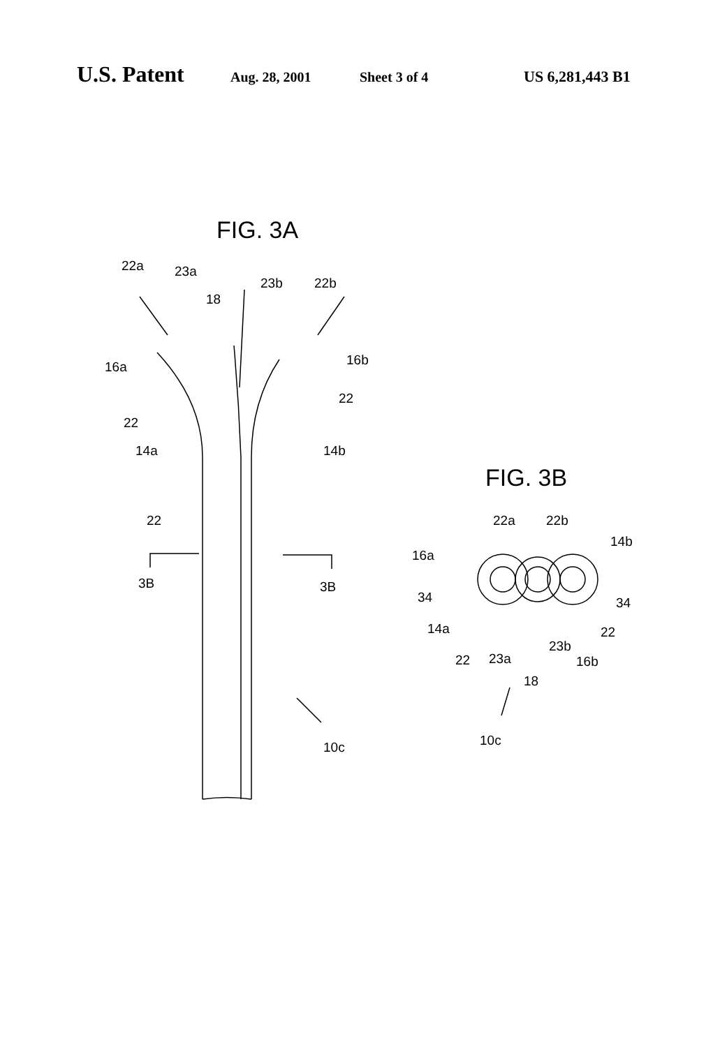U.S. Patent Aug. 28, 2001 Sheet 3 of 4 US 6,281,443 B1
FIG. 3A
22a 23a
18
23b 22b
16a 16b
22
22
14a 14b
22
3B 3B
10c
FIG. 3B
22a 22b
14b
16a
34 34
14a 22
23b
22 23a 16b
18
10c